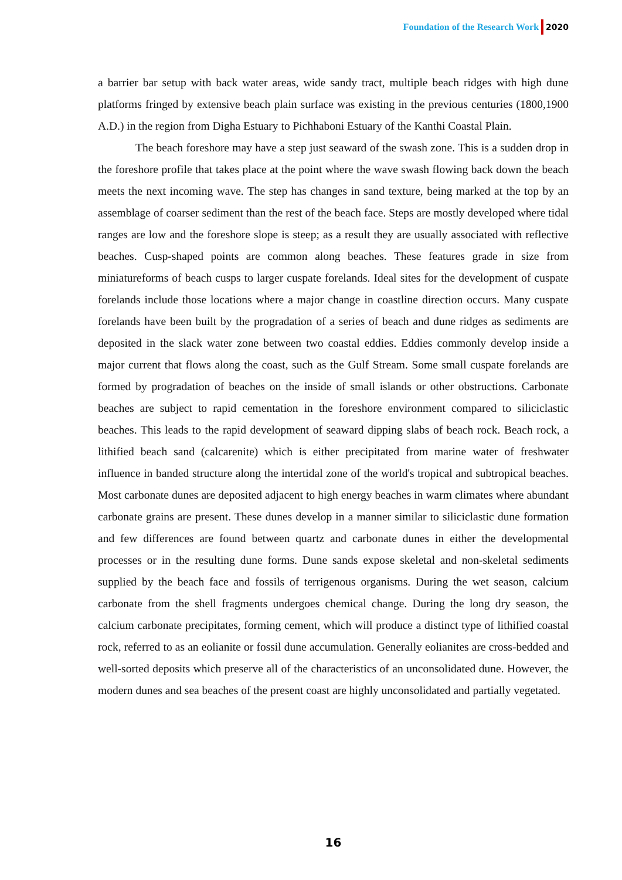Foundation of the Research Work 2020
a barrier bar setup with back water areas, wide sandy tract, multiple beach ridges with high dune platforms fringed by extensive beach plain surface was existing in the previous centuries (1800,1900 A.D.) in the region from Digha Estuary to Pichhaboni Estuary of the Kanthi Coastal Plain.
The beach foreshore may have a step just seaward of the swash zone. This is a sudden drop in the foreshore profile that takes place at the point where the wave swash flowing back down the beach meets the next incoming wave. The step has changes in sand texture, being marked at the top by an assemblage of coarser sediment than the rest of the beach face. Steps are mostly developed where tidal ranges are low and the foreshore slope is steep; as a result they are usually associated with reflective beaches. Cusp-shaped points are common along beaches. These features grade in size from miniatureforms of beach cusps to larger cuspate forelands. Ideal sites for the development of cuspate forelands include those locations where a major change in coastline direction occurs. Many cuspate forelands have been built by the progradation of a series of beach and dune ridges as sediments are deposited in the slack water zone between two coastal eddies. Eddies commonly develop inside a major current that flows along the coast, such as the Gulf Stream. Some small cuspate forelands are formed by progradation of beaches on the inside of small islands or other obstructions. Carbonate beaches are subject to rapid cementation in the foreshore environment compared to siliciclastic beaches. This leads to the rapid development of seaward dipping slabs of beach rock. Beach rock, a lithified beach sand (calcarenite) which is either precipitated from marine water of freshwater influence in banded structure along the intertidal zone of the world's tropical and subtropical beaches. Most carbonate dunes are deposited adjacent to high energy beaches in warm climates where abundant carbonate grains are present. These dunes develop in a manner similar to siliciclastic dune formation and few differences are found between quartz and carbonate dunes in either the developmental processes or in the resulting dune forms. Dune sands expose skeletal and non-skeletal sediments supplied by the beach face and fossils of terrigenous organisms. During the wet season, calcium carbonate from the shell fragments undergoes chemical change. During the long dry season, the calcium carbonate precipitates, forming cement, which will produce a distinct type of lithified coastal rock, referred to as an eolianite or fossil dune accumulation. Generally eolianites are cross-bedded and well-sorted deposits which preserve all of the characteristics of an unconsolidated dune. However, the modern dunes and sea beaches of the present coast are highly unconsolidated and partially vegetated.
16